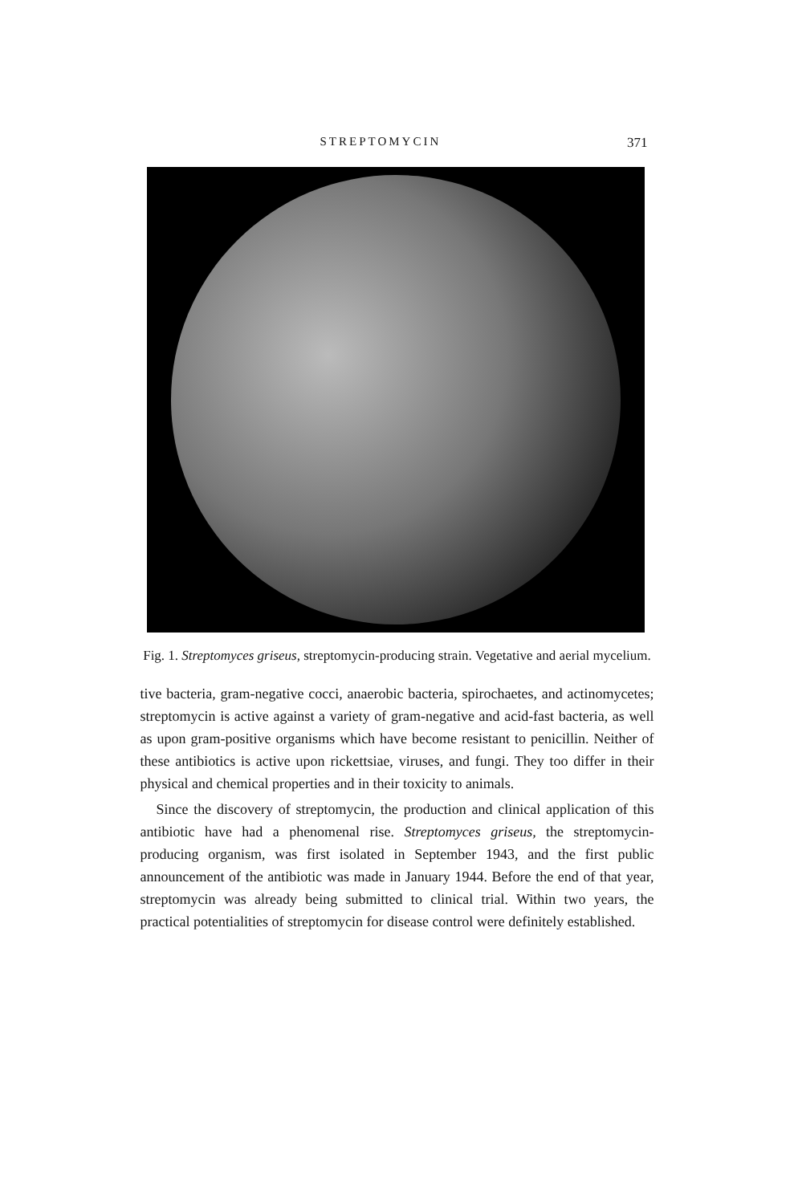STREPTOMYCIN 371
Fig. 1. Streptomyces griseus, streptomycin-producing strain. Vegetative and aerial mycelium.
tive bacteria, gram-negative cocci, anaerobic bacteria, spirochaetes, and actinomycetes; streptomycin is active against a variety of gram-negative and acid-fast bacteria, as well as upon gram-positive organisms which have become resistant to penicillin. Neither of these antibiotics is active upon rickettsiae, viruses, and fungi. They too differ in their physical and chemical properties and in their toxicity to animals.
Since the discovery of streptomycin, the production and clinical application of this antibiotic have had a phenomenal rise. Streptomyces griseus, the streptomycin-producing organism, was first isolated in September 1943, and the first public announcement of the antibiotic was made in January 1944. Before the end of that year, streptomycin was already being submitted to clinical trial. Within two years, the practical potentialities of streptomycin for disease control were definitely established.